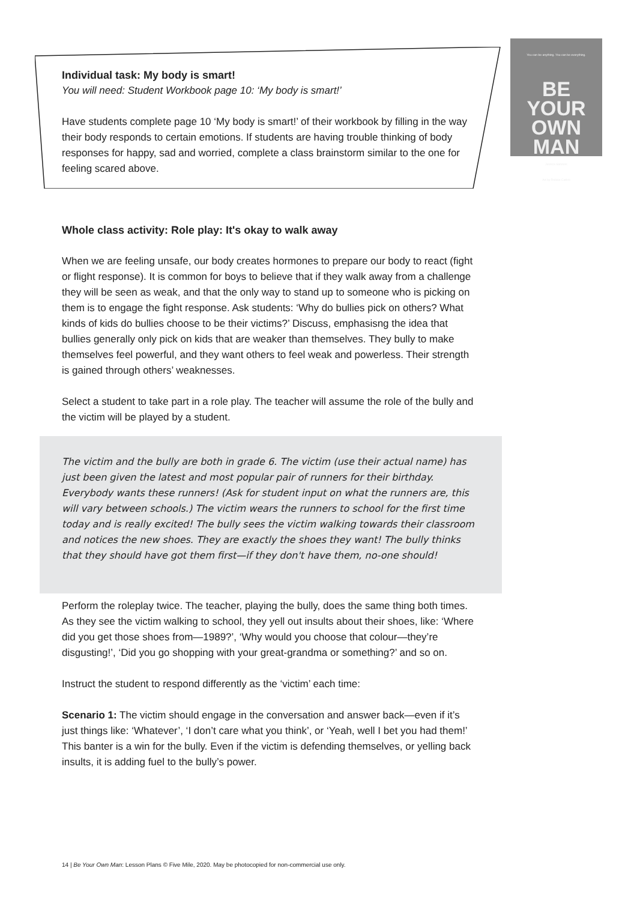You can be anything. You can be everything.
BE
YOUR
OWN
MAN
Jessica Sanders
Art by Robbie Cathro
Individual task: My body is smart!
You will need: Student Workbook page 10: ‘My body is smart!’
Have students complete page 10 ‘My body is smart!’ of their workbook by filling in the way their body responds to certain emotions. If students are having trouble thinking of body responses for happy, sad and worried, complete a class brainstorm similar to the one for feeling scared above.
Whole class activity: Role play: It's okay to walk away
When we are feeling unsafe, our body creates hormones to prepare our body to react (fight or flight response). It is common for boys to believe that if they walk away from a challenge they will be seen as weak, and that the only way to stand up to someone who is picking on them is to engage the fight response. Ask students: ‘Why do bullies pick on others? What kinds of kids do bullies choose to be their victims?’ Discuss, emphasisng the idea that bullies generally only pick on kids that are weaker than themselves. They bully to make themselves feel powerful, and they want others to feel weak and powerless. Their strength is gained through others’ weaknesses.
Select a student to take part in a role play. The teacher will assume the role of the bully and the victim will be played by a student.
The victim and the bully are both in grade 6. The victim (use their actual name) has just been given the latest and most popular pair of runners for their birthday. Everybody wants these runners! (Ask for student input on what the runners are, this will vary between schools.) The victim wears the runners to school for the first time today and is really excited! The bully sees the victim walking towards their classroom and notices the new shoes. They are exactly the shoes they want! The bully thinks that they should have got them first—if they don't have them, no-one should!
Perform the roleplay twice. The teacher, playing the bully, does the same thing both times. As they see the victim walking to school, they yell out insults about their shoes, like: ‘Where did you get those shoes from—1989?’, ‘Why would you choose that colour—they’re disgusting!’, ‘Did you go shopping with your great-grandma or something?’ and so on.
Instruct the student to respond differently as the ‘victim’ each time:
Scenario 1: The victim should engage in the conversation and answer back—even if it’s just things like: ‘Whatever’, ‘I don’t care what you think’, or ‘Yeah, well I bet you had them!’ This banter is a win for the bully. Even if the victim is defending themselves, or yelling back insults, it is adding fuel to the bully’s power.
14 | Be Your Own Man: Lesson Plans © Five Mile, 2020. May be photocopied for non-commercial use only.